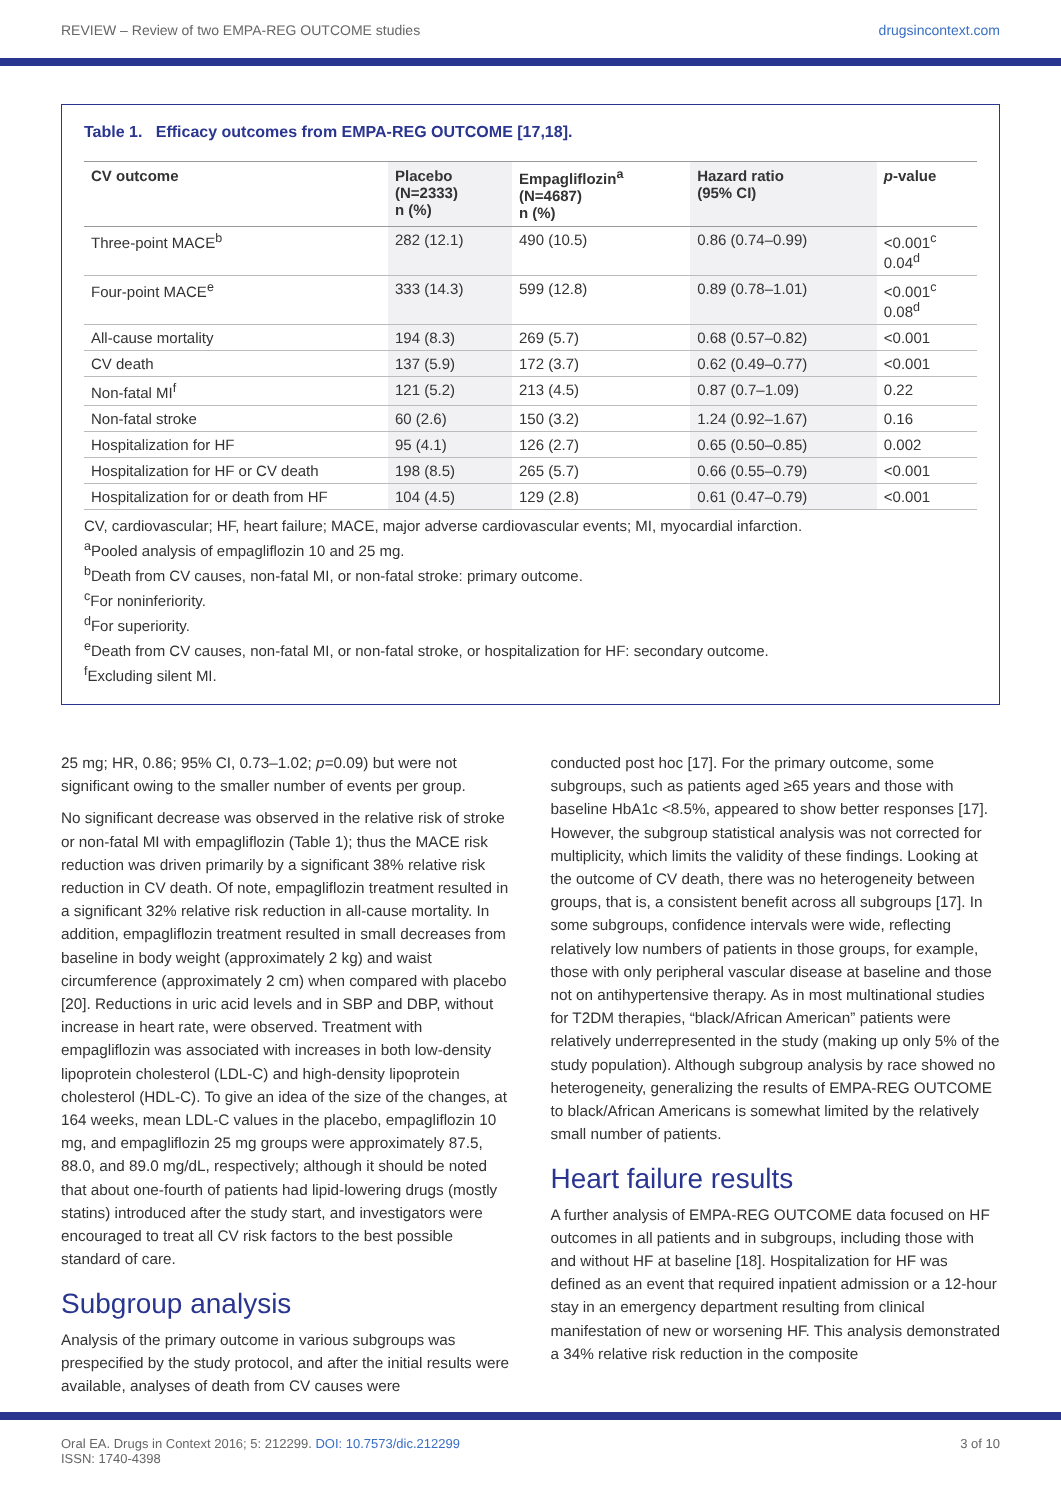REVIEW – Review of two EMPA-REG OUTCOME studies drugsincontext.com
Table 1. Efficacy outcomes from EMPA-REG OUTCOME [17,18].
| CV outcome | Placebo (N=2333) n (%) | Empagliflozin<sup>a</sup> (N=4687) n (%) | Hazard ratio (95% CI) | p -value |
| --- | --- | --- | --- | --- |
| Three-point MACE<sup>b</sup> | 282 (12.1) | 490 (10.5) | 0.86 (0.74–0.99) | <0.001<sup>c</sup> 0.04<sup>d</sup> |
| Four-point MACE<sup>e</sup> | 333 (14.3) | 599 (12.8) | 0.89 (0.78–1.01) | <0.001<sup>c</sup> 0.08<sup>d</sup> |
| All-cause mortality | 194 (8.3) | 269 (5.7) | 0.68 (0.57–0.82) | <0.001 |
| CV death | 137 (5.9) | 172 (3.7) | 0.62 (0.49–0.77) | <0.001 |
| Non-fatal MI<sup>f</sup> | 121 (5.2) | 213 (4.5) | 0.87 (0.7–1.09) | 0.22 |
| Non-fatal stroke | 60 (2.6) | 150 (3.2) | 1.24 (0.92–1.67) | 0.16 |
| Hospitalization for HF | 95 (4.1) | 126 (2.7) | 0.65 (0.50–0.85) | 0.002 |
| Hospitalization for HF or CV death | 198 (8.5) | 265 (5.7) | 0.66 (0.55–0.79) | <0.001 |
| Hospitalization for or death from HF | 104 (4.5) | 129 (2.8) | 0.61 (0.47–0.79) | <0.001 |
CV, cardiovascular; HF, heart failure; MACE, major adverse cardiovascular events; MI, myocardial infarction.
<sup>a</sup> Pooled analysis of empagliflozin 10 and 25 mg.
<sup>b</sup> Death from CV causes, non-fatal MI, or non-fatal stroke: primary outcome.
<sup>c</sup> For noninferiority.
<sup>d</sup> For superiority.
<sup>e</sup> Death from CV causes, non-fatal MI, or non-fatal stroke, or hospitalization for HF: secondary outcome.
<sup>f</sup> Excluding silent MI.
25 mg; HR, 0.86; 95% CI, 0.73–1.02; p=0.09) but were not significant owing to the smaller number of events per group.
No significant decrease was observed in the relative risk of stroke or non-fatal MI with empagliflozin (Table 1); thus the MACE risk reduction was driven primarily by a significant 38% relative risk reduction in CV death. Of note, empagliflozin treatment resulted in a significant 32% relative risk reduction in all-cause mortality. In addition, empagliflozin treatment resulted in small decreases from baseline in body weight (approximately 2 kg) and waist circumference (approximately 2 cm) when compared with placebo [20]. Reductions in uric acid levels and in SBP and DBP, without increase in heart rate, were observed. Treatment with empagliflozin was associated with increases in both low-density lipoprotein cholesterol (LDL-C) and high-density lipoprotein cholesterol (HDL-C). To give an idea of the size of the changes, at 164 weeks, mean LDL-C values in the placebo, empagliflozin 10 mg, and empagliflozin 25 mg groups were approximately 87.5, 88.0, and 89.0 mg/dL, respectively; although it should be noted that about one-fourth of patients had lipid-lowering drugs (mostly statins) introduced after the study start, and investigators were encouraged to treat all CV risk factors to the best possible standard of care.
Subgroup analysis
Analysis of the primary outcome in various subgroups was prespecified by the study protocol, and after the initial results were available, analyses of death from CV causes were
conducted post hoc [17]. For the primary outcome, some subgroups, such as patients aged ≥65 years and those with baseline HbA1c <8.5%, appeared to show better responses [17]. However, the subgroup statistical analysis was not corrected for multiplicity, which limits the validity of these findings. Looking at the outcome of CV death, there was no heterogeneity between groups, that is, a consistent benefit across all subgroups [17]. In some subgroups, confidence intervals were wide, reflecting relatively low numbers of patients in those groups, for example, those with only peripheral vascular disease at baseline and those not on antihypertensive therapy. As in most multinational studies for T2DM therapies, “black/African American” patients were relatively underrepresented in the study (making up only 5% of the study population). Although subgroup analysis by race showed no heterogeneity, generalizing the results of EMPA-REG OUTCOME to black/African Americans is somewhat limited by the relatively small number of patients.
Heart failure results
A further analysis of EMPA-REG OUTCOME data focused on HF outcomes in all patients and in subgroups, including those with and without HF at baseline [18]. Hospitalization for HF was defined as an event that required inpatient admission or a 12-hour stay in an emergency department resulting from clinical manifestation of new or worsening HF. This analysis demonstrated a 34% relative risk reduction in the composite
Oral EA. Drugs in Context 2016; 5: 212299. DOI: 10.7573/dic.212299
ISSN: 1740-4398 3 of 10